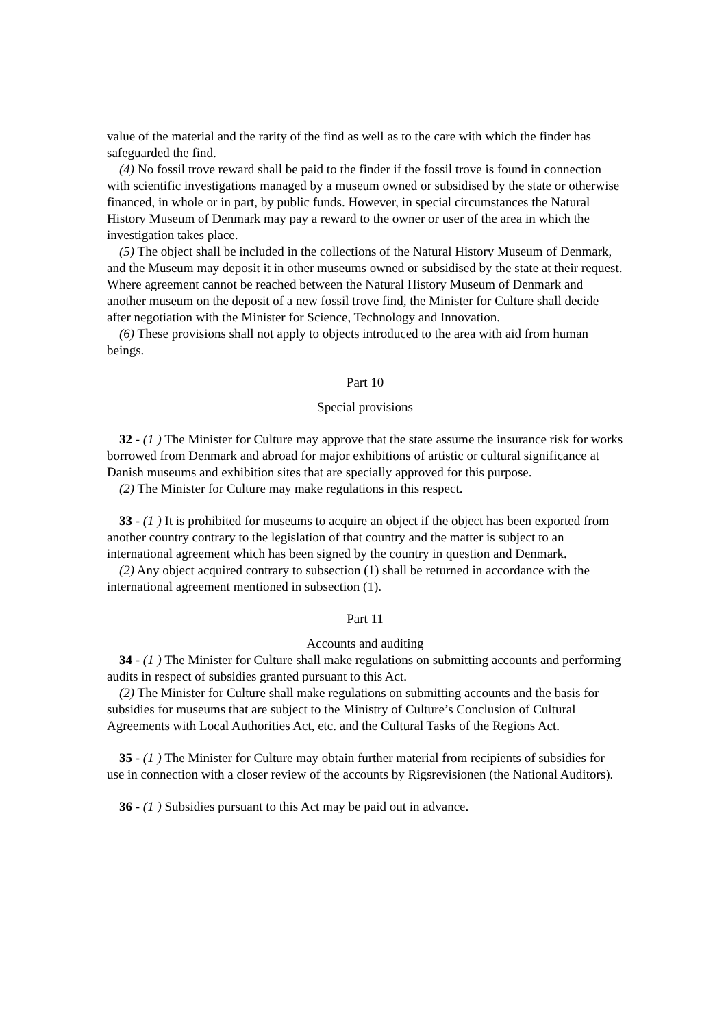value of the material and the rarity of the find as well as to the care with which the finder has safeguarded the find.
(4) No fossil trove reward shall be paid to the finder if the fossil trove is found in connection with scientific investigations managed by a museum owned or subsidised by the state or otherwise financed, in whole or in part, by public funds. However, in special circumstances the Natural History Museum of Denmark may pay a reward to the owner or user of the area in which the investigation takes place.
(5) The object shall be included in the collections of the Natural History Museum of Denmark, and the Museum may deposit it in other museums owned or subsidised by the state at their request. Where agreement cannot be reached between the Natural History Museum of Denmark and another museum on the deposit of a new fossil trove find, the Minister for Culture shall decide after negotiation with the Minister for Science, Technology and Innovation.
(6) These provisions shall not apply to objects introduced to the area with aid from human beings.
Part 10
Special provisions
32 - (1 ) The Minister for Culture may approve that the state assume the insurance risk for works borrowed from Denmark and abroad for major exhibitions of artistic or cultural significance at Danish museums and exhibition sites that are specially approved for this purpose.
(2) The Minister for Culture may make regulations in this respect.
33 - (1 ) It is prohibited for museums to acquire an object if the object has been exported from another country contrary to the legislation of that country and the matter is subject to an international agreement which has been signed by the country in question and Denmark.
(2) Any object acquired contrary to subsection (1) shall be returned in accordance with the international agreement mentioned in subsection (1).
Part 11
Accounts and auditing
34 - (1 ) The Minister for Culture shall make regulations on submitting accounts and performing audits in respect of subsidies granted pursuant to this Act.
(2) The Minister for Culture shall make regulations on submitting accounts and the basis for subsidies for museums that are subject to the Ministry of Culture’s Conclusion of Cultural Agreements with Local Authorities Act, etc. and the Cultural Tasks of the Regions Act.
35 - (1 ) The Minister for Culture may obtain further material from recipients of subsidies for use in connection with a closer review of the accounts by Rigsrevisionen (the National Auditors).
36 - (1 ) Subsidies pursuant to this Act may be paid out in advance.